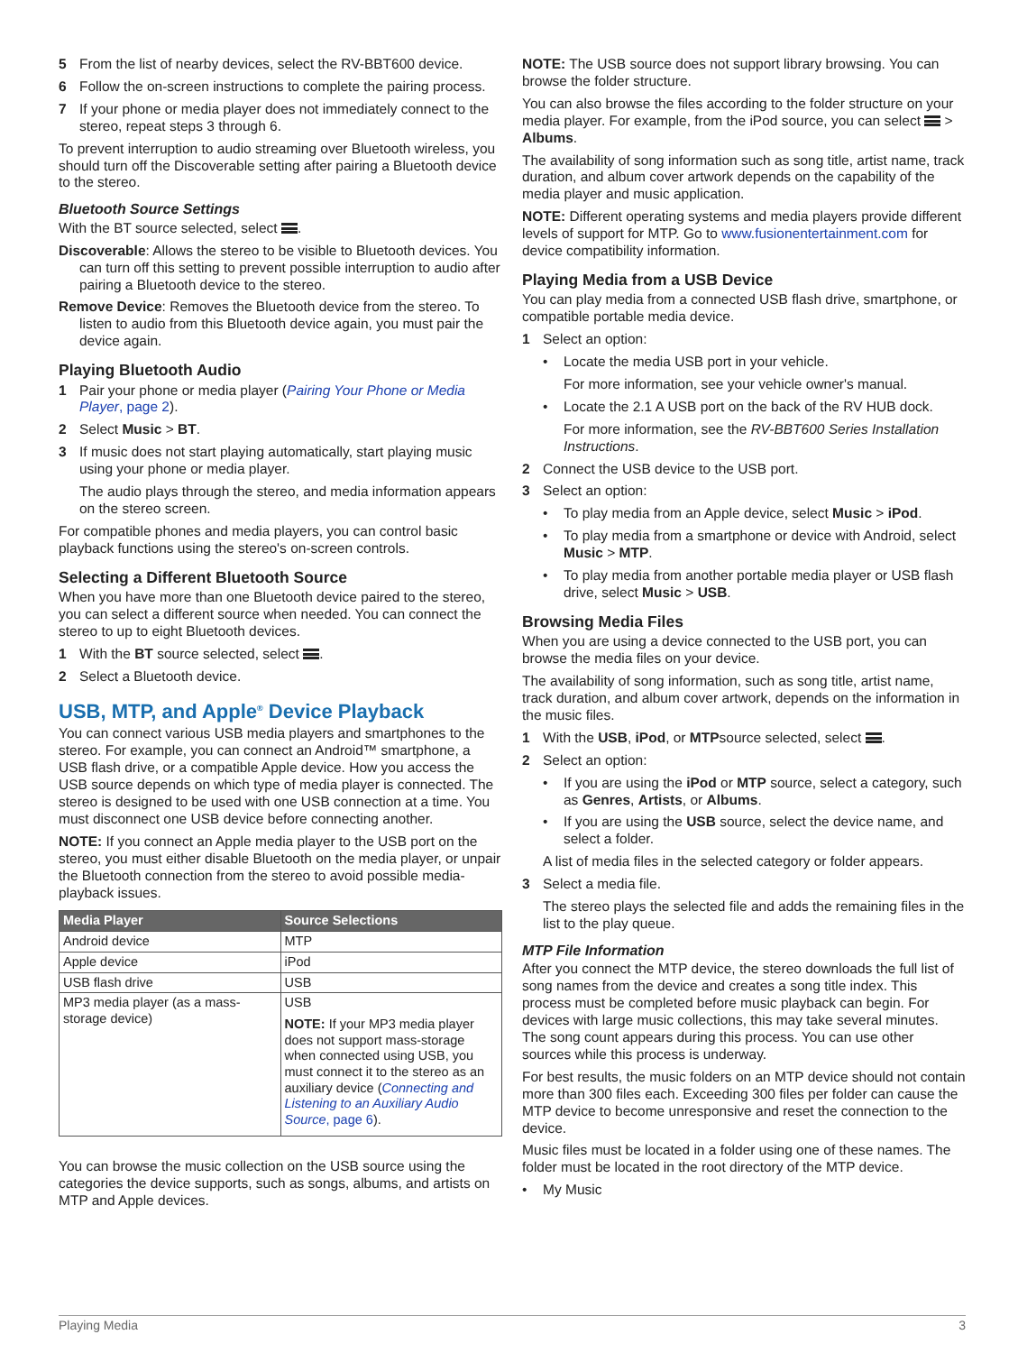5 From the list of nearby devices, select the RV-BBT600 device.
6 Follow the on-screen instructions to complete the pairing process.
7 If your phone or media player does not immediately connect to the stereo, repeat steps 3 through 6.
To prevent interruption to audio streaming over Bluetooth wireless, you should turn off the Discoverable setting after pairing a Bluetooth device to the stereo.
Bluetooth Source Settings
With the BT source selected, select .
Discoverable: Allows the stereo to be visible to Bluetooth devices. You can turn off this setting to prevent possible interruption to audio after pairing a Bluetooth device to the stereo.
Remove Device: Removes the Bluetooth device from the stereo. To listen to audio from this Bluetooth device again, you must pair the device again.
Playing Bluetooth Audio
1 Pair your phone or media player (Pairing Your Phone or Media Player, page 2).
2 Select Music > BT.
3 If music does not start playing automatically, start playing music using your phone or media player.
The audio plays through the stereo, and media information appears on the stereo screen.
For compatible phones and media players, you can control basic playback functions using the stereo's on-screen controls.
Selecting a Different Bluetooth Source
When you have more than one Bluetooth device paired to the stereo, you can select a different source when needed. You can connect the stereo to up to eight Bluetooth devices.
1 With the BT source selected, select .
2 Select a Bluetooth device.
USB, MTP, and Apple<sup>®</sup> Device Playback
You can connect various USB media players and smartphones to the stereo. For example, you can connect an Android™ smartphone, a USB flash drive, or a compatible Apple device. How you access the USB source depends on which type of media player is connected. The stereo is designed to be used with one USB connection at a time. You must disconnect one USB device before connecting another.
NOTE: If you connect an Apple media player to the USB port on the stereo, you must either disable Bluetooth on the media player, or unpair the Bluetooth connection from the stereo to avoid possible media-playback issues.
| Media Player | Source Selections |
| --- | --- |
| Android device | MTP |
| Apple device | iPod |
| USB flash drive | USB |
| MP3 media player (as a mass-storage device) | USB NOTE: If your MP3 media player does not support mass-storage when connected using USB, you must connect it to the stereo as an auxiliary device ( Connecting and Listening to an Auxiliary Audio Source , page 6 ). |
You can browse the music collection on the USB source using the categories the device supports, such as songs, albums, and artists on MTP and Apple devices.
NOTE: The USB source does not support library browsing. You can browse the folder structure.
You can also browse the files according to the folder structure on your media player. For example, from the iPod source, you can select > Albums.
The availability of song information such as song title, artist name, track duration, and album cover artwork depends on the capability of the media player and music application.
NOTE: Different operating systems and media players provide different levels of support for MTP. Go to www.fusionentertainment.com for device compatibility information.
Playing Media from a USB Device
You can play media from a connected USB flash drive, smartphone, or compatible portable media device.
1 Select an option:
• Locate the media USB port in your vehicle.
For more information, see your vehicle owner's manual.
• Locate the 2.1 A USB port on the back of the RV HUB dock.
For more information, see the RV-BBT600 Series Installation Instructions.
2 Connect the USB device to the USB port.
3 Select an option:
• To play media from an Apple device, select Music > iPod.
• To play media from a smartphone or device with Android, select Music > MTP.
• To play media from another portable media player or USB flash drive, select Music > USB.
Browsing Media Files
When you are using a device connected to the USB port, you can browse the media files on your device.
The availability of song information, such as song title, artist name, track duration, and album cover artwork, depends on the information in the music files.
1 With the USB, iPod, or MTPsource selected, select .
2 Select an option:
• If you are using the iPod or MTP source, select a category, such as Genres, Artists, or Albums.
• If you are using the USB source, select the device name, and select a folder.
A list of media files in the selected category or folder appears.
3 Select a media file.
The stereo plays the selected file and adds the remaining files in the list to the play queue.
MTP File Information
After you connect the MTP device, the stereo downloads the full list of song names from the device and creates a song title index. This process must be completed before music playback can begin. For devices with large music collections, this may take several minutes. The song count appears during this process. You can use other sources while this process is underway.
For best results, the music folders on an MTP device should not contain more than 300 files each. Exceeding 300 files per folder can cause the MTP device to become unresponsive and reset the connection to the device.
Music files must be located in a folder using one of these names. The folder must be located in the root directory of the MTP device.
• My Music
Playing Media 3